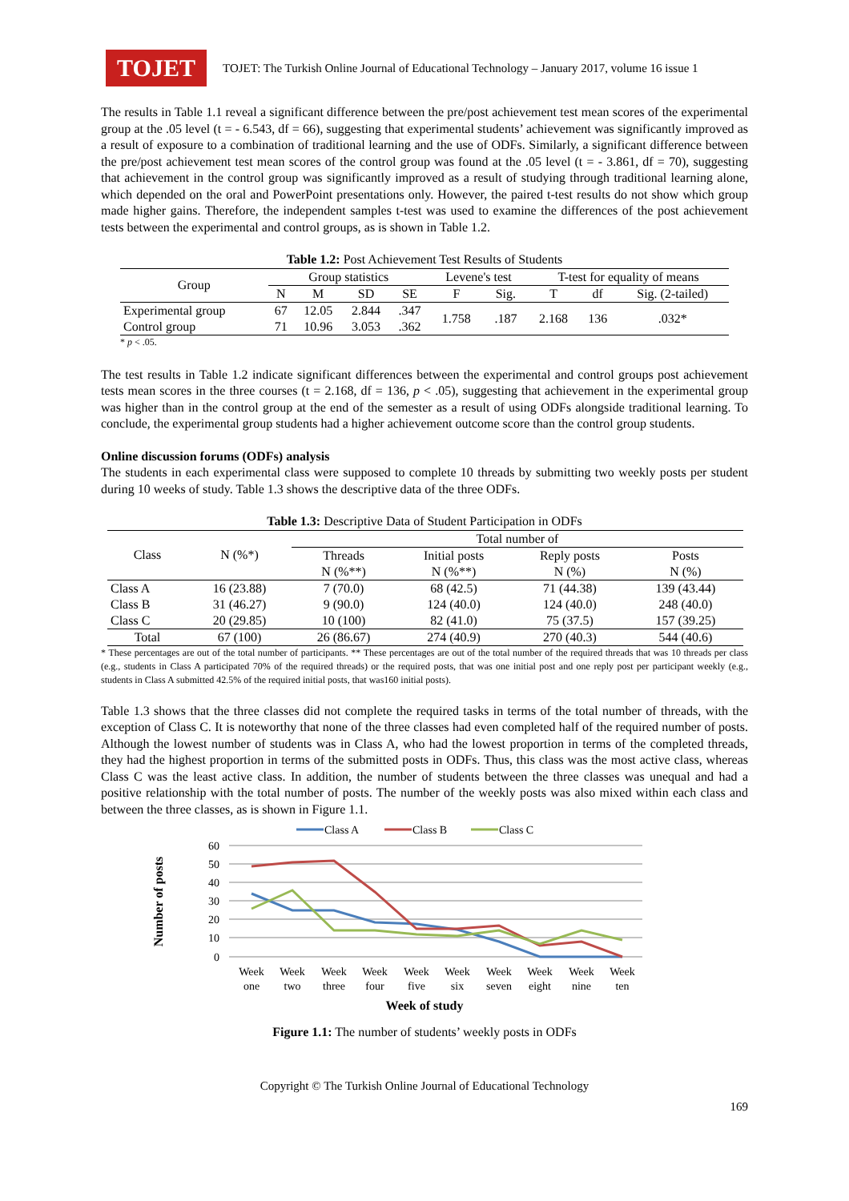TOJET
TOJET: The Turkish Online Journal of Educational Technology – January 2017, volume 16 issue 1
The results in Table 1.1 reveal a significant difference between the pre/post achievement test mean scores of the experimental group at the .05 level (t = - 6.543, df = 66), suggesting that experimental students’ achievement was significantly improved as a result of exposure to a combination of traditional learning and the use of ODFs. Similarly, a significant difference between the pre/post achievement test mean scores of the control group was found at the .05 level (t = - 3.861, df = 70), suggesting that achievement in the control group was significantly improved as a result of studying through traditional learning alone, which depended on the oral and PowerPoint presentations only. However, the paired t-test results do not show which group made higher gains. Therefore, the independent samples t-test was used to examine the differences of the post achievement tests between the experimental and control groups, as is shown in Table 1.2.
Table 1.2: Post Achievement Test Results of Students
| Group | Group statistics | | | | Levene's test | | T-test for equality of means | | |
| --- | --- | --- | --- | --- | --- | --- | --- | --- | --- |
| | N | M | SD | SE | F | Sig. | T | df | Sig. (2-tailed) |
| Experimental group | 67 | 12.05 | 2.844 | .347 | 1.758 | .187 | 2.168 | 136 | .032* |
| Control group | 71 | 10.96 | 3.053 | .362 | | | | | |
* p < .05.
The test results in Table 1.2 indicate significant differences between the experimental and control groups post achievement tests mean scores in the three courses (t = 2.168, df = 136, p < .05), suggesting that achievement in the experimental group was higher than in the control group at the end of the semester as a result of using ODFs alongside traditional learning. To conclude, the experimental group students had a higher achievement outcome score than the control group students.
Online discussion forums (ODFs) analysis
The students in each experimental class were supposed to complete 10 threads by submitting two weekly posts per student during 10 weeks of study. Table 1.3 shows the descriptive data of the three ODFs.
Table 1.3: Descriptive Data of Student Participation in ODFs
| Class | N (%*) | Total number of | | | |
| --- | --- | --- | --- | --- | --- |
| | | Threads | Initial posts | Reply posts | Posts |
| | | N (%**) | N (%**) | N (%) | N (%) |
| Class A | 16 (23.88) | 7 (70.0) | 68 (42.5) | 71 (44.38) | 139 (43.44) |
| Class B | 31 (46.27) | 9 (90.0) | 124 (40.0) | 124 (40.0) | 248 (40.0) |
| Class C | 20 (29.85) | 10 (100) | 82 (41.0) | 75 (37.5) | 157 (39.25) |
| Total | 67 (100) | 26 (86.67) | 274 (40.9) | 270 (40.3) | 544 (40.6) |
* These percentages are out of the total number of participants. ** These percentages are out of the total number of the required threads that was 10 threads per class (e.g., students in Class A participated 70% of the required threads) or the required posts, that was one initial post and one reply post per participant weekly (e.g., students in Class A submitted 42.5% of the required initial posts, that was160 initial posts).
Table 1.3 shows that the three classes did not complete the required tasks in terms of the total number of threads, with the exception of Class C. It is noteworthy that none of the three classes had even completed half of the required number of posts. Although the lowest number of students was in Class A, who had the lowest proportion in terms of the completed threads, they had the highest proportion in terms of the submitted posts in ODFs. Thus, this class was the most active class, whereas Class C was the least active class. In addition, the number of students between the three classes was unequal and had a positive relationship with the total number of posts. The number of the weekly posts was also mixed within each class and between the three classes, as is shown in Figure 1.1.
Class A
Class B
Class C
60
50
40
30
20
10
0
Week
one
Week
two
Week
three
Week
four
Week
five
Week
six
Week
seven
Week
eight
Week
nine
Week
ten
Week of study
Number of posts
Figure 1.1: The number of students’ weekly posts in ODFs
Copyright © The Turkish Online Journal of Educational Technology
169